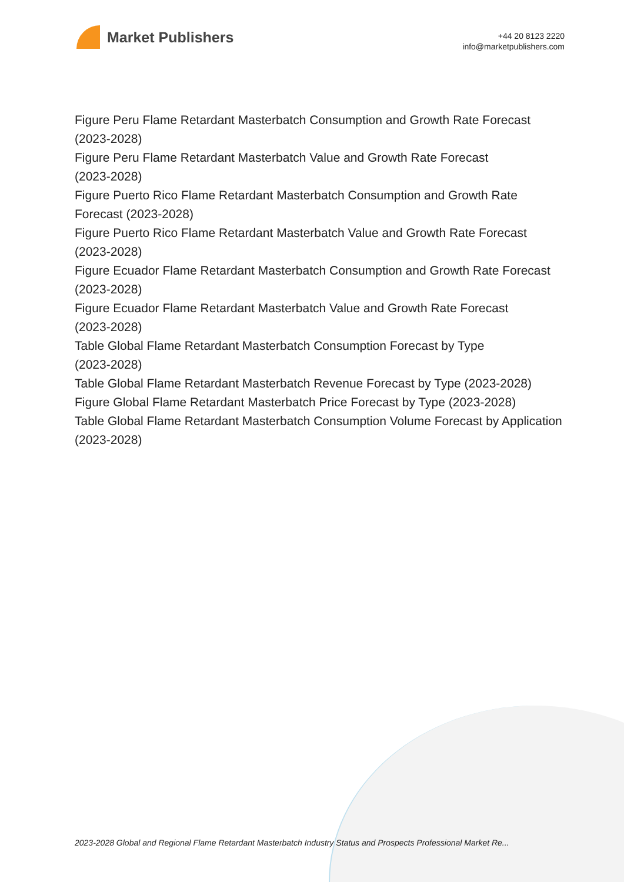Market Publishers
+44 20 8123 2220
info@marketpublishers.com
Figure Peru Flame Retardant Masterbatch Consumption and Growth Rate Forecast (2023-2028)
Figure Peru Flame Retardant Masterbatch Value and Growth Rate Forecast
(2023-2028)
Figure Puerto Rico Flame Retardant Masterbatch Consumption and Growth Rate Forecast (2023-2028)
Figure Puerto Rico Flame Retardant Masterbatch Value and Growth Rate Forecast (2023-2028)
Figure Ecuador Flame Retardant Masterbatch Consumption and Growth Rate Forecast (2023-2028)
Figure Ecuador Flame Retardant Masterbatch Value and Growth Rate Forecast
(2023-2028)
Table Global Flame Retardant Masterbatch Consumption Forecast by Type
(2023-2028)
Table Global Flame Retardant Masterbatch Revenue Forecast by Type (2023-2028)
Figure Global Flame Retardant Masterbatch Price Forecast by Type (2023-2028)
Table Global Flame Retardant Masterbatch Consumption Volume Forecast by Application (2023-2028)
2023-2028 Global and Regional Flame Retardant Masterbatch Industry Status and Prospects Professional Market Re...